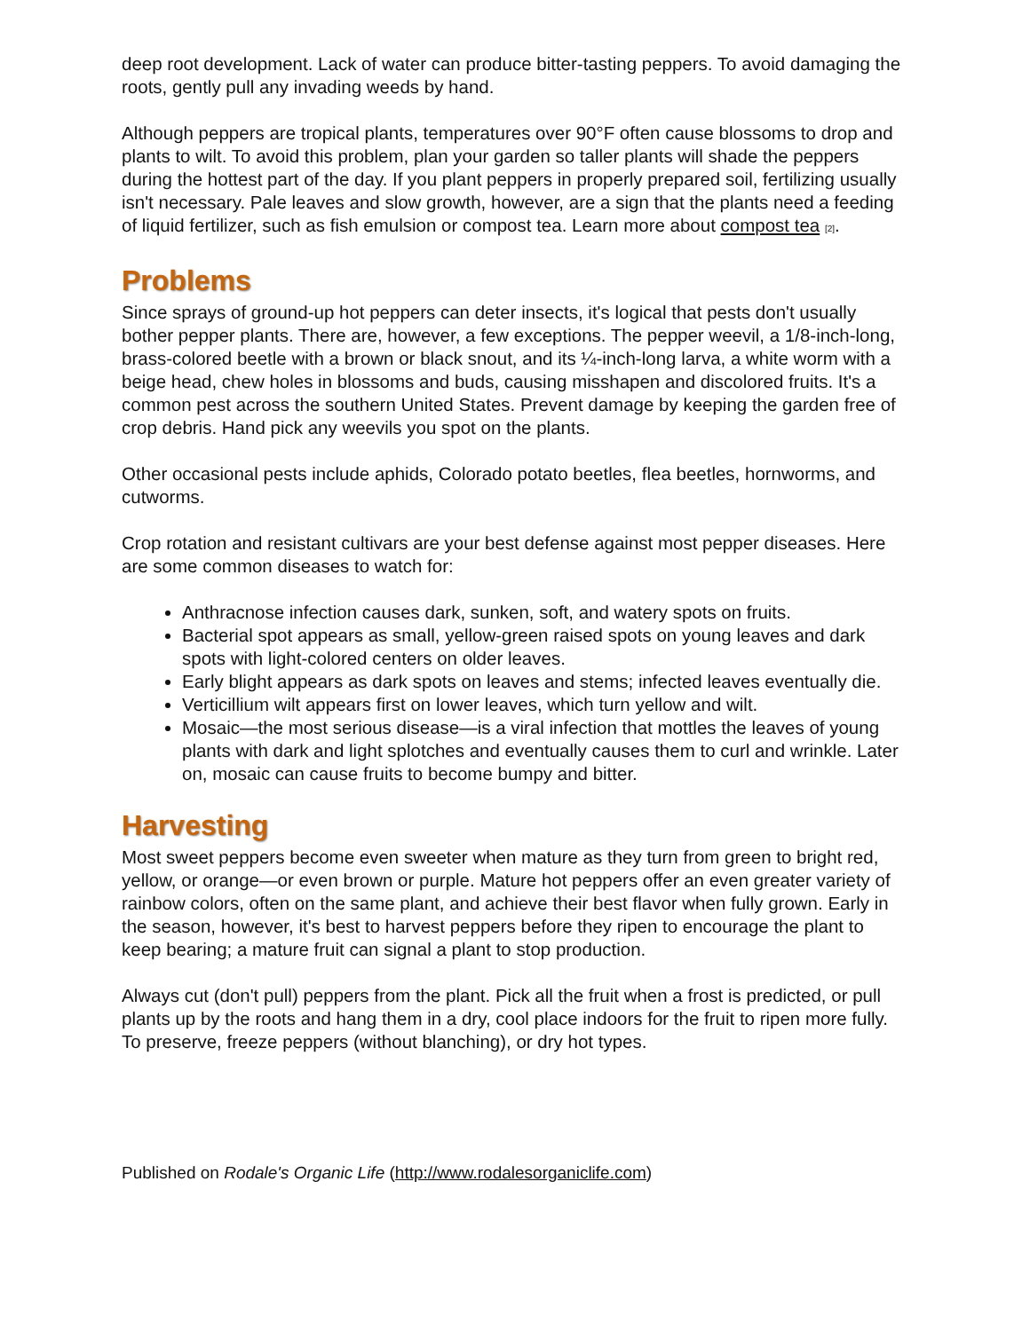deep root development. Lack of water can produce bitter-tasting peppers. To avoid damaging the roots, gently pull any invading weeds by hand.
Although peppers are tropical plants, temperatures over 90°F often cause blossoms to drop and plants to wilt. To avoid this problem, plan your garden so taller plants will shade the peppers during the hottest part of the day. If you plant peppers in properly prepared soil, fertilizing usually isn't necessary. Pale leaves and slow growth, however, are a sign that the plants need a feeding of liquid fertilizer, such as fish emulsion or compost tea. Learn more about compost tea [2].
Problems
Since sprays of ground-up hot peppers can deter insects, it's logical that pests don't usually bother pepper plants. There are, however, a few exceptions. The pepper weevil, a 1/8-inch-long, brass-colored beetle with a brown or black snout, and its ¼-inch-long larva, a white worm with a beige head, chew holes in blossoms and buds, causing misshapen and discolored fruits. It's a common pest across the southern United States. Prevent damage by keeping the garden free of crop debris. Hand pick any weevils you spot on the plants.
Other occasional pests include aphids, Colorado potato beetles, flea beetles, hornworms, and cutworms.
Crop rotation and resistant cultivars are your best defense against most pepper diseases. Here are some common diseases to watch for:
Anthracnose infection causes dark, sunken, soft, and watery spots on fruits.
Bacterial spot appears as small, yellow-green raised spots on young leaves and dark spots with light-colored centers on older leaves.
Early blight appears as dark spots on leaves and stems; infected leaves eventually die.
Verticillium wilt appears first on lower leaves, which turn yellow and wilt.
Mosaic—the most serious disease—is a viral infection that mottles the leaves of young plants with dark and light splotches and eventually causes them to curl and wrinkle. Later on, mosaic can cause fruits to become bumpy and bitter.
Harvesting
Most sweet peppers become even sweeter when mature as they turn from green to bright red, yellow, or orange—or even brown or purple. Mature hot peppers offer an even greater variety of rainbow colors, often on the same plant, and achieve their best flavor when fully grown. Early in the season, however, it's best to harvest peppers before they ripen to encourage the plant to keep bearing; a mature fruit can signal a plant to stop production.
Always cut (don't pull) peppers from the plant. Pick all the fruit when a frost is predicted, or pull plants up by the roots and hang them in a dry, cool place indoors for the fruit to ripen more fully. To preserve, freeze peppers (without blanching), or dry hot types.
Published on Rodale's Organic Life (http://www.rodalesorganiclife.com)